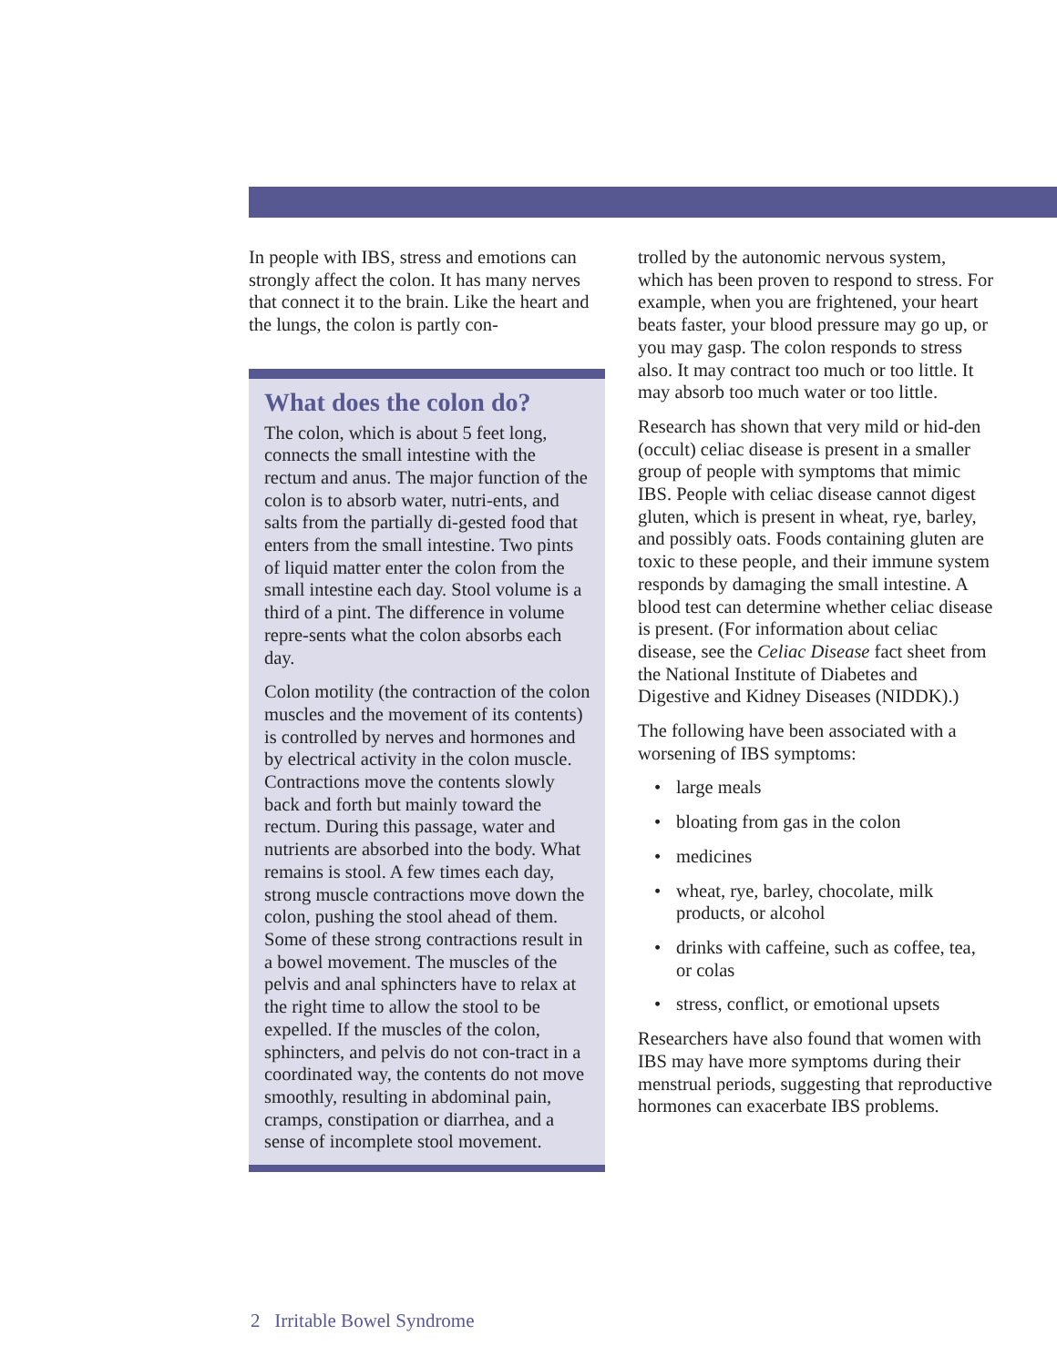In people with IBS, stress and emotions can strongly affect the colon. It has many nerves that connect it to the brain. Like the heart and the lungs, the colon is partly con-
What does the colon do?
The colon, which is about 5 feet long, connects the small intestine with the rectum and anus. The major function of the colon is to absorb water, nutri-ents, and salts from the partially di-gested food that enters from the small intestine. Two pints of liquid matter enter the colon from the small intestine each day. Stool volume is a third of a pint. The difference in volume repre-sents what the colon absorbs each day.
Colon motility (the contraction of the colon muscles and the movement of its contents) is controlled by nerves and hormones and by electrical activity in the colon muscle. Contractions move the contents slowly back and forth but mainly toward the rectum. During this passage, water and nutrients are absorbed into the body. What remains is stool. A few times each day, strong muscle contractions move down the colon, pushing the stool ahead of them. Some of these strong contractions result in a bowel movement. The muscles of the pelvis and anal sphincters have to relax at the right time to allow the stool to be expelled. If the muscles of the colon, sphincters, and pelvis do not con-tract in a coordinated way, the contents do not move smoothly, resulting in abdominal pain, cramps, constipation or diarrhea, and a sense of incomplete stool movement.
trolled by the autonomic nervous system, which has been proven to respond to stress. For example, when you are frightened, your heart beats faster, your blood pressure may go up, or you may gasp. The colon responds to stress also. It may contract too much or too little. It may absorb too much water or too little.
Research has shown that very mild or hid-den (occult) celiac disease is present in a smaller group of people with symptoms that mimic IBS. People with celiac disease cannot digest gluten, which is present in wheat, rye, barley, and possibly oats. Foods containing gluten are toxic to these people, and their immune system responds by damaging the small intestine. A blood test can determine whether celiac disease is present. (For information about celiac disease, see the Celiac Disease fact sheet from the National Institute of Diabetes and Digestive and Kidney Diseases (NIDDK).)
The following have been associated with a worsening of IBS symptoms:
• large meals
• bloating from gas in the colon
• medicines
• wheat, rye, barley, chocolate, milk products, or alcohol
• drinks with caffeine, such as coffee, tea, or colas
• stress, conflict, or emotional upsets
Researchers have also found that women with IBS may have more symptoms during their menstrual periods, suggesting that reproductive hormones can exacerbate IBS problems.
2 Irritable Bowel Syndrome